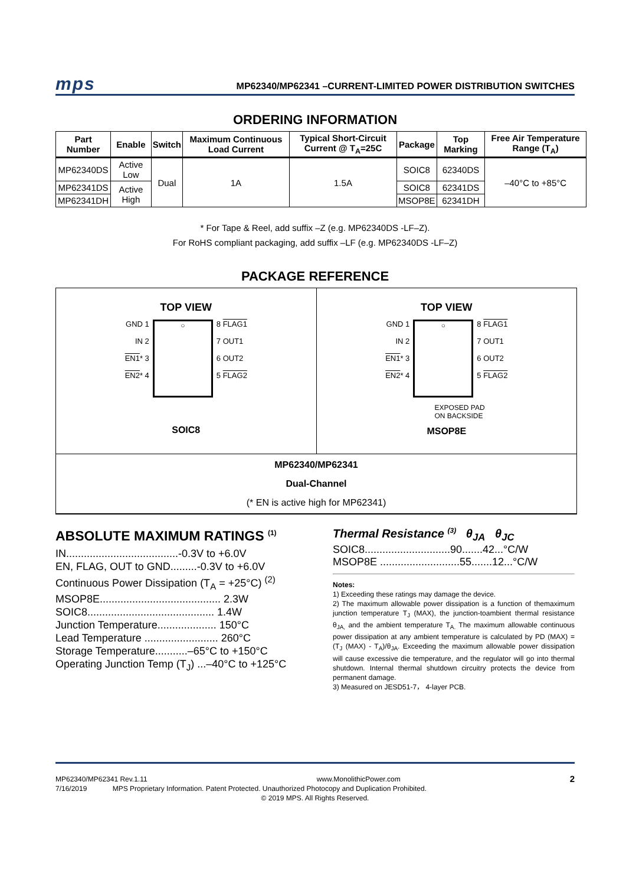mps MP62340/MP62341 –CURRENT-LIMITED POWER DISTRIBUTION SWITCHES
ORDERING INFORMATION
| Part Number | Enable | Switch | Maximum Continuous Load Current | Typical Short-Circuit Current @ T<sub>A</sub>=25C | Package | Top Marking | Free Air Temperature Range (T<sub>A</sub>) |
| --- | --- | --- | --- | --- | --- | --- | --- |
| MP62340DS | Active Low | Dual | 1A | 1.5A | SOIC8 | 62340DS | –40°C to +85°C |
| MP62341DS | Active High | | | | SOIC8 | 62341DS | |
| MP62341DH | | | | | MSOP8E | 62341DH | |
* For Tape & Reel, add suffix –Z (e.g. MP62340DS -LF–Z).
For RoHS compliant packaging, add suffix –LF (e.g. MP62340DS -LF–Z)
PACKAGE REFERENCE
TOP VIEW
GND 1
IN 2
EN1* 3
EN2* 4
○
8 FLAG1
7 OUT1
6 OUT2
5 FLAG2
SOIC8
TOP VIEW
GND 1
IN 2
EN1* 3
EN2* 4
○
8 FLAG1
7 OUT1
6 OUT2
5 FLAG2
EXPOSED PAD
ON BACKSIDE
MSOP8E
MP62340/MP62341
Dual-Channel
(* EN is active high for MP62341)
ABSOLUTE MAXIMUM RATINGS <sup>(1)</sup>
IN......................................-0.3V to +6.0V
EN, FLAG, OUT to GND.........-0.3V to +6.0V
Continuous Power Dissipation (T<sub>A</sub> = +25°C) <sup>(2)</sup>
MSOP8E......................................... 2.3W
SOIC8........................................... 1.4W
Junction Temperature.................... 150°C
Lead Temperature ......................... 260°C
Storage Temperature...........–65°C to +150°C
Operating Junction Temp (T<sub>J</sub>) ...–40°C to +125°C
Thermal Resistance <sup>(3)</sup> θ<sub>JA</sub> θ<sub>JC</sub>
SOIC8.............................90.......42...°C/W
MSOP8E ...........................55.......12...°C/W
Notes:
1) Exceeding these ratings may damage the device.
2) The maximum allowable power dissipation is a function of themaximum junction temperature T<sub>J</sub> (MAX), the junction-toambient thermal resistance θ<sub>JA,</sub> and the ambient temperature T<sub>A.</sub> The maximum allowable continuous power dissipation at any ambient temperature is calculated by PD (MAX) = (T<sub>J</sub> (MAX) - T<sub>A</sub>)/θ<sub>JA</sub>. Exceeding the maximum allowable power dissipation will cause excessive die temperature, and the regulator will go into thermal shutdown. Internal thermal shutdown circuitry protects the device from permanent damage.
3) Measured on JESD51-7， 4-layer PCB.
MP62340/MP62341 Rev.1.11 www.MonolithicPower.com 2
7/16/2019 MPS Proprietary Information. Patent Protected. Unauthorized Photocopy and Duplication Prohibited.
© 2019 MPS. All Rights Reserved.